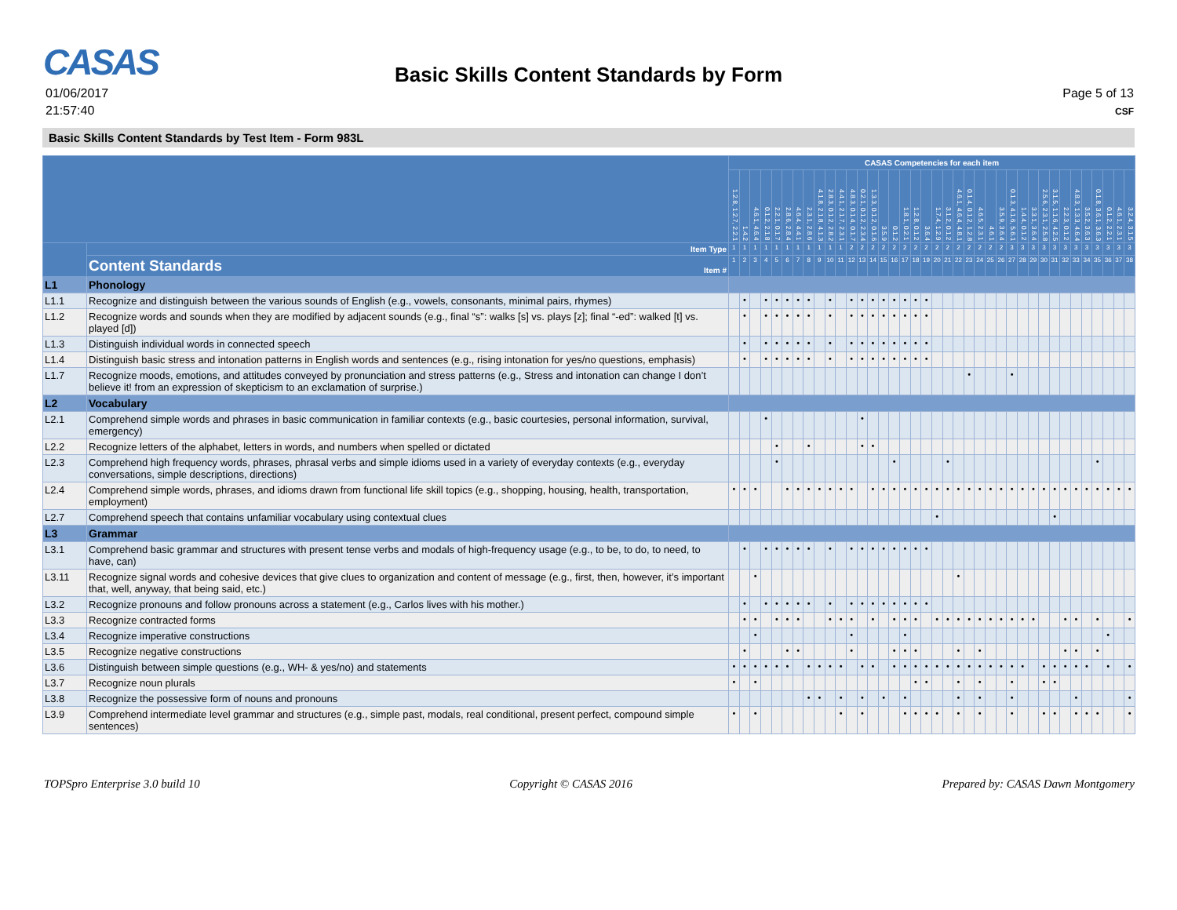CASAS
01/06/2017
21:57:40
Basic Skills Content Standards by Form
Page 5 of 13
CSF
Basic Skills Content Standards by Test Item - Form 983L
| | | CASAS Competencies for each item | | | | | | | | | | | | | | | | | | | | | | | | | | | | | | | | | | | | | |
| | | 1.2.8, 1.2.7, 2.2.1 | 1.4.2 | 4.6.1, 4.6.4 | 0.1.2, 2.1.8 | 2.2.1, 0.1.7 | 2.8.6, 2.8.4 | 4.6.4, 4.4.1 | 2.3.1, 2.8.6 | 4.1.8, 2.1.8, 4.1.3 | 2.8.3, 0.1.2, 2.8.2 | 4.4.1, 2.1.7, 2.3.1 | 4.8.3, 0.1.4, 0.1.7 | 0.2.1, 0.1.2, 2.3.4 | 1.3.3, 0.1.2, 0.1.6 | 3.5.9 | 0.1.2 | 1.8.1, 0.2.1 | 1.2.8, 0.1.2 | 3.6.4 | 1.7.4, 1.2.9 | 3.1.2, 0.1.2 | 4.6.1, 4.6.4, 4.8.1 | 0.1.4, 0.1.2, 1.2.8 | 4.6.5, 2.3.1 | 4.6.1 | 3.5.9, 3.6.4 | 0.1.3, 4.1.6, 5.6.1 | 1.4.4, 0.1.2 | 3.3.1, 3.6.4 | 2.5.6, 2.3.1, 2.5.8 | 3.1.5, 1.1.6, 4.2.5 | 2.2.3, 0.1.2 | 4.8.3, 1.3.3, 4.6.4 | 3.5.2, 3.6.3 | 0.1.8, 3.6.1, 3.6.3 | 0.1.2, 2.2.1 | 4.6.1, 2.3.1 | 3.2.4, 3.1.5 |
| | Item Type | 1 | 1 | 1 | 1 | 1 | 1 | 1 | 1 | 1 | 1 | 1 | 2 | 2 | 2 | 2 | 2 | 2 | 2 | 2 | 2 | 2 | 2 | 2 | 2 | 2 | 2 | 3 | 3 | 3 | 3 | 3 | 3 | 3 | 3 | 3 | 3 | 3 | 3 |
| | Content Standards Item # | 1 | 2 | 3 | 4 | 5 | 6 | 7 | 8 | 9 | 10 | 11 | 12 | 13 | 14 | 15 | 16 | 17 | 18 | 19 | 20 | 21 | 22 | 23 | 24 | 25 | 26 | 27 | 28 | 29 | 30 | 31 | 32 | 33 | 34 | 35 | 36 | 37 | 38 |
| L1 | Phonology | | | | | | | | | | | | | | | | | | | | | | | | | | | | | | | | | | | | | | |
| L1.1 | Recognize and distinguish between the various sounds of English (e.g., vowels, consonants, minimal pairs, rhymes) | | • | | • | • | • | • | • | | • | | • | • | • | • | • | • | • | • | | | | | | | | | | | | | | | | | | | |
| L1.2 | Recognize words and sounds when they are modified by adjacent sounds (e.g., final “s”: walks [s] vs. plays [z]; final “-ed”: walked [t] vs. played [d]) | | • | | • | • | • | • | • | | • | | • | • | • | • | • | • | • | • | | | | | | | | | | | | | | | | | | | |
| L1.3 | Distinguish individual words in connected speech | | • | | • | • | • | • | • | | • | | • | • | • | • | • | • | • | • | | | | | | | | | | | | | | | | | | | |
| L1.4 | Distinguish basic stress and intonation patterns in English words and sentences (e.g., rising intonation for yes/no questions, emphasis) | | • | | • | • | • | • | • | | • | | • | • | • | • | • | • | • | • | | | | | | | | | | | | | | | | | | | |
| L1.7 | Recognize moods, emotions, and attitudes conveyed by pronunciation and stress patterns (e.g., Stress and intonation can change I don’t believe it! from an expression of skepticism to an exclamation of surprise.) | | | | | | | | | | | | | | | | | | | | | | | • | | | | • | | | | | | | | | | | |
| L2 | Vocabulary | | | | | | | | | | | | | | | | | | | | | | | | | | | | | | | | | | | | | | |
| L2.1 | Comprehend simple words and phrases in basic communication in familiar contexts (e.g., basic courtesies, personal information, survival, emergency) | | | | • | | | | | | | | | • | | | | | | | | | | | | | | | | | | | | | | | | | |
| L2.2 | Recognize letters of the alphabet, letters in words, and numbers when spelled or dictated | | | | | • | | | • | | | | | • | • | | | | | | | | | | | | | | | | | | | | | | | | |
| L2.3 | Comprehend high frequency words, phrases, phrasal verbs and simple idioms used in a variety of everyday contexts (e.g., everyday conversations, simple descriptions, directions) | | | | | • | | | | | | | | | | | • | | | | | • | | | | | | | | | | | | | | • | | | |
| L2.4 | Comprehend simple words, phrases, and idioms drawn from functional life skill topics (e.g., shopping, housing, health, transportation, employment) | • | • | • | | | • | • | • | • | • | • | • | | • | • | • | • | • | • | • | • | • | • | • | • | • | • | • | • | • | • | • | • | • | • | • | • | • |
| L2.7 | Comprehend speech that contains unfamiliar vocabulary using contextual clues | | | | | | | | | | | | | | | | | | | | • | | | | | | | | | | | • | | | | | | | |
| L3 | Grammar | | | | | | | | | | | | | | | | | | | | | | | | | | | | | | | | | | | | | | |
| L3.1 | Comprehend basic grammar and structures with present tense verbs and modals of high-frequency usage (e.g., to be, to do, to need, to have, can) | | • | | • | • | • | • | • | | • | | • | • | • | • | • | • | • | • | | | | | | | | | | | | | | | | | | | |
| L3.11 | Recognize signal words and cohesive devices that give clues to organization and content of message (e.g., first, then, however, it’s important that, well, anyway, that being said, etc.) | | | • | | | | | | | | | | | | | | | | | | | • | | | | | | | | | | | | | | | | |
| L3.2 | Recognize pronouns and follow pronouns across a statement (e.g., Carlos lives with his mother.) | | • | | • | • | • | • | • | | • | | • | • | • | • | • | • | • | • | | | | | | | | | | | | | | | | | | | |
| L3.3 | Recognize contracted forms | | • | • | | • | • | • | | | • | • | • | | • | | • | • | • | | • | • | • | • | • | • | • | • | • | • | | | • | • | | • | | | • |
| L3.4 | Recognize imperative constructions | | | • | | | | | | | | | • | | | | | • | | | | | | | | | | | | | | | | | | | • | | |
| L3.5 | Recognize negative constructions | | • | | | | • | • | | | | | • | | | | • | • | • | | | | • | | • | | | | | | | | • | • | | • | | | |
| L3.6 | Distinguish between simple questions (e.g., WH- & yes/no) and statements | • | • | • | • | • | • | | • | • | • | • | | • | • | | • | • | • | • | • | • | • | • | • | • | • | • | • | | • | • | • | • | • | | • | | • |
| L3.7 | Recognize noun plurals | • | | • | | | | | | | | | | | | | | | • | • | | | • | | • | | | • | | | • | • | | | | | | | |
| L3.8 | Recognize the possessive form of nouns and pronouns | | | | | | | | • | • | | • | | • | | • | | • | | | | | • | | • | | | • | | | | | | • | | | | | • |
| L3.9 | Comprehend intermediate level grammar and structures (e.g., simple past, modals, real conditional, present perfect, compound simple sentences) | • | | • | | | | | | | | • | | • | | | | • | • | • | • | | • | | • | | | • | | | • | • | | • | • | • | | | • |
TOPSpro Enterprise 3.0 build 10 Copyright © CASAS 2016 Prepared by: CASAS Dawn Montgomery